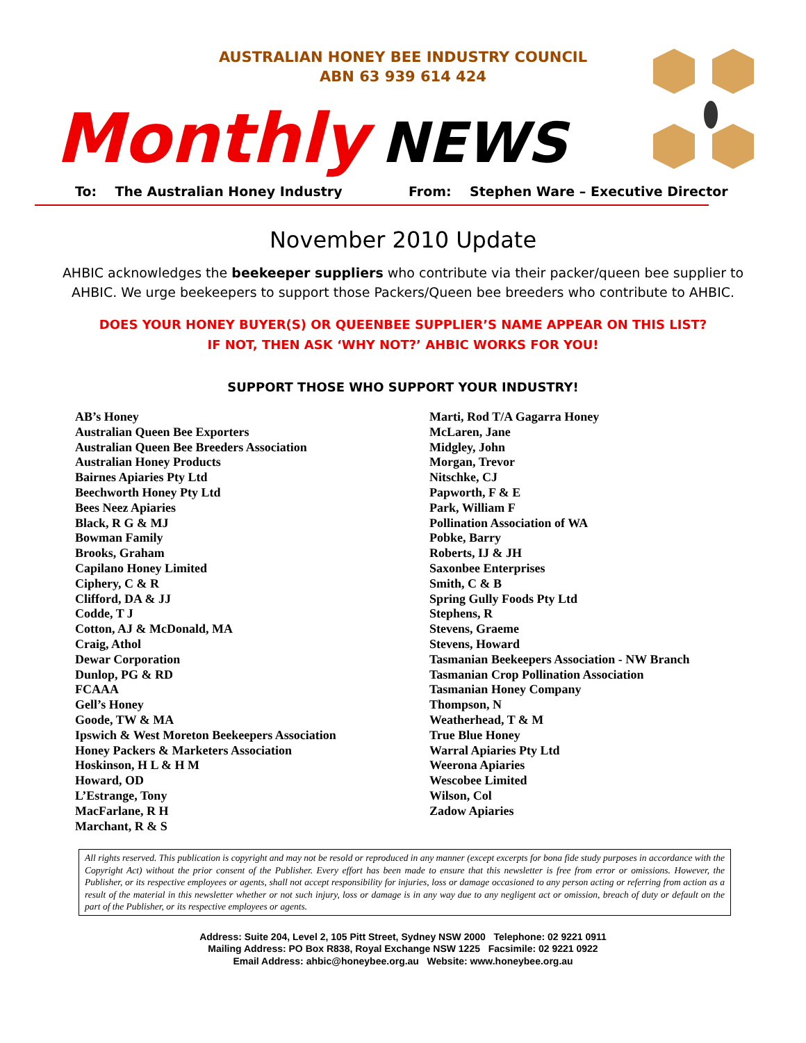AUSTRALIAN HONEY BEE INDUSTRY COUNCIL
ABN 63 939 614 424
Monthly NEWS
To: The Australian Honey Industry From: Stephen Ware – Executive Director
November 2010 Update
AHBIC acknowledges the beekeeper suppliers who contribute via their packer/queen bee supplier to AHBIC. We urge beekeepers to support those Packers/Queen bee breeders who contribute to AHBIC.
DOES YOUR HONEY BUYER(S) OR QUEENBEE SUPPLIER’S NAME APPEAR ON THIS LIST?
IF NOT, THEN ASK ‘WHY NOT?’ AHBIC WORKS FOR YOU!
SUPPORT THOSE WHO SUPPORT YOUR INDUSTRY!
AB’s Honey
Australian Queen Bee Exporters
Australian Queen Bee Breeders Association
Australian Honey Products
Bairnes Apiaries Pty Ltd
Beechworth Honey Pty Ltd
Bees Neez Apiaries
Black, R G & MJ
Bowman Family
Brooks, Graham
Capilano Honey Limited
Ciphery, C & R
Clifford, DA & JJ
Codde, T J
Cotton, AJ & McDonald, MA
Craig, Athol
Dewar Corporation
Dunlop, PG & RD
FCAAA
Gell’s Honey
Goode, TW & MA
Ipswich & West Moreton Beekeepers Association
Honey Packers & Marketers Association
Hoskinson, H L & H M
Howard, OD
L’Estrange, Tony
MacFarlane, R H
Marchant, R & S
Marti, Rod T/A Gagarra Honey
McLaren, Jane
Midgley, John
Morgan, Trevor
Nitschke, CJ
Papworth, F & E
Park, William F
Pollination Association of WA
Pobke, Barry
Roberts, IJ & JH
Saxonbee Enterprises
Smith, C & B
Spring Gully Foods Pty Ltd
Stephens, R
Stevens, Graeme
Stevens, Howard
Tasmanian Beekeepers Association - NW Branch
Tasmanian Crop Pollination Association
Tasmanian Honey Company
Thompson, N
Weatherhead, T & M
True Blue Honey
Warral Apiaries Pty Ltd
Weerona Apiaries
Wescobee Limited
Wilson, Col
Zadow Apiaries
All rights reserved. This publication is copyright and may not be resold or reproduced in any manner (except excerpts for bona fide study purposes in accordance with the Copyright Act) without the prior consent of the Publisher. Every effort has been made to ensure that this newsletter is free from error or omissions. However, the Publisher, or its respective employees or agents, shall not accept responsibility for injuries, loss or damage occasioned to any person acting or referring from action as a result of the material in this newsletter whether or not such injury, loss or damage is in any way due to any negligent act or omission, breach of duty or default on the part of the Publisher, or its respective employees or agents.
Address: Suite 204, Level 2, 105 Pitt Street, Sydney NSW 2000 Telephone: 02 9221 0911
Mailing Address: PO Box R838, Royal Exchange NSW 1225 Facsimile: 02 9221 0922
Email Address: ahbic@honeybee.org.au Website: www.honeybee.org.au